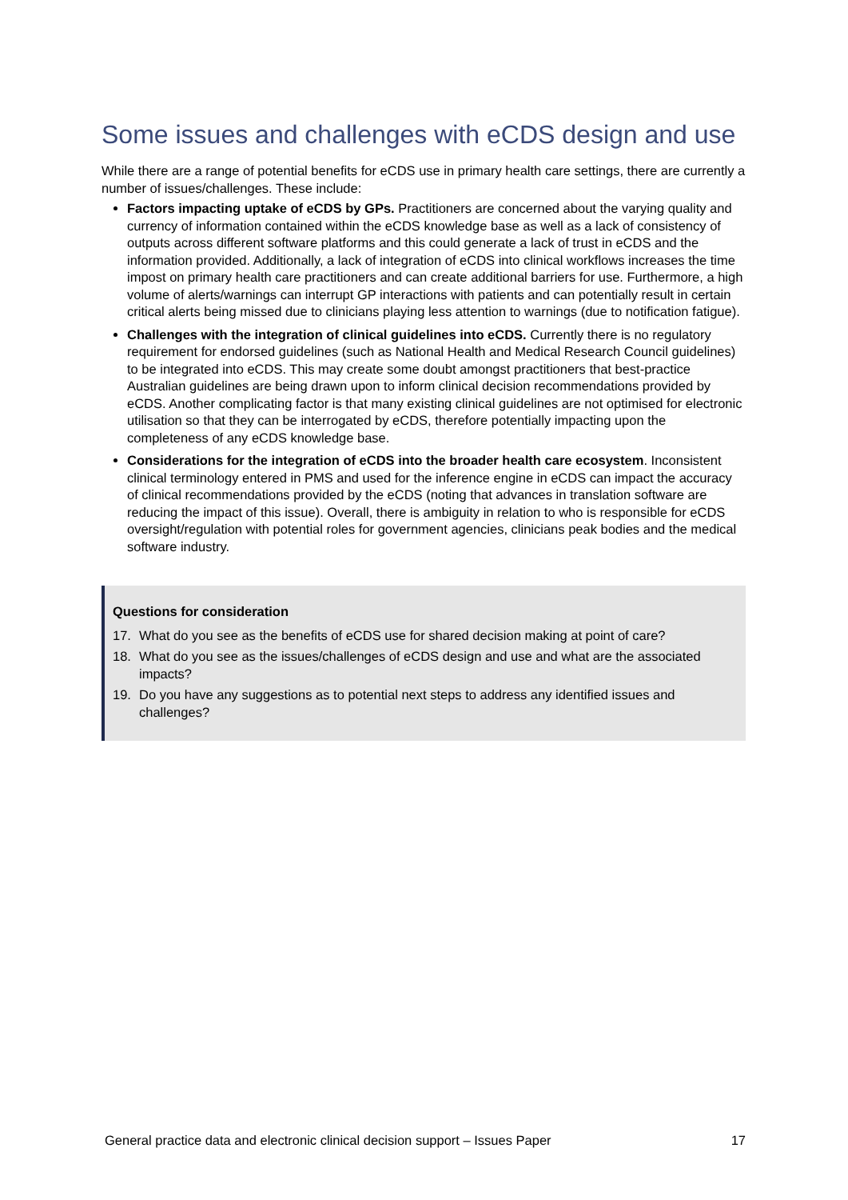Some issues and challenges with eCDS design and use
While there are a range of potential benefits for eCDS use in primary health care settings, there are currently a number of issues/challenges. These include:
Factors impacting uptake of eCDS by GPs. Practitioners are concerned about the varying quality and currency of information contained within the eCDS knowledge base as well as a lack of consistency of outputs across different software platforms and this could generate a lack of trust in eCDS and the information provided. Additionally, a lack of integration of eCDS into clinical workflows increases the time impost on primary health care practitioners and can create additional barriers for use. Furthermore, a high volume of alerts/warnings can interrupt GP interactions with patients and can potentially result in certain critical alerts being missed due to clinicians playing less attention to warnings (due to notification fatigue).
Challenges with the integration of clinical guidelines into eCDS. Currently there is no regulatory requirement for endorsed guidelines (such as National Health and Medical Research Council guidelines) to be integrated into eCDS. This may create some doubt amongst practitioners that best-practice Australian guidelines are being drawn upon to inform clinical decision recommendations provided by eCDS. Another complicating factor is that many existing clinical guidelines are not optimised for electronic utilisation so that they can be interrogated by eCDS, therefore potentially impacting upon the completeness of any eCDS knowledge base.
Considerations for the integration of eCDS into the broader health care ecosystem. Inconsistent clinical terminology entered in PMS and used for the inference engine in eCDS can impact the accuracy of clinical recommendations provided by the eCDS (noting that advances in translation software are reducing the impact of this issue). Overall, there is ambiguity in relation to who is responsible for eCDS oversight/regulation with potential roles for government agencies, clinicians peak bodies and the medical software industry.
Questions for consideration
17. What do you see as the benefits of eCDS use for shared decision making at point of care?
18. What do you see as the issues/challenges of eCDS design and use and what are the associated impacts?
19. Do you have any suggestions as to potential next steps to address any identified issues and challenges?
General practice data and electronic clinical decision support – Issues Paper 17